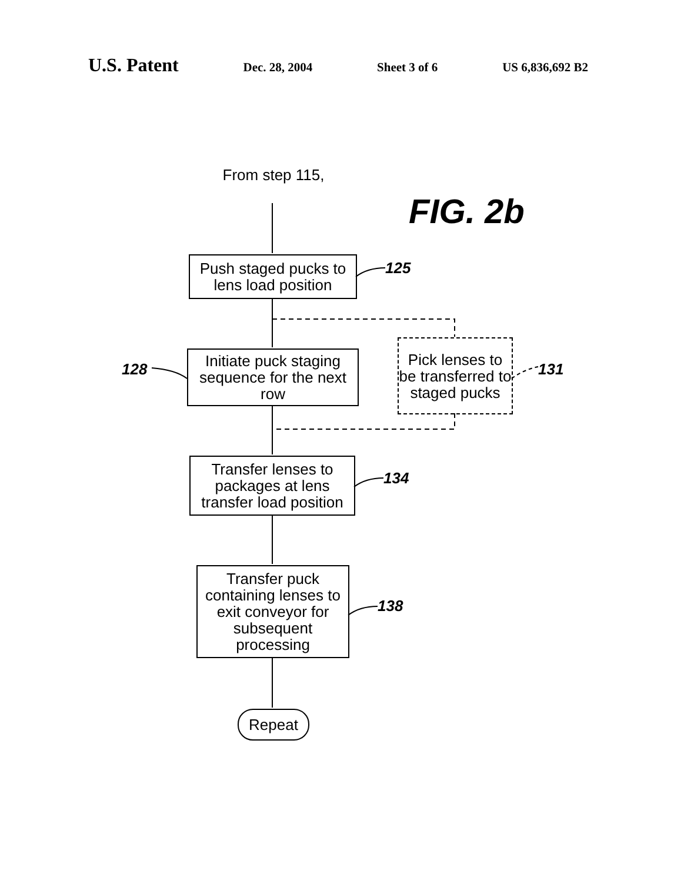U.S. Patent Dec. 28, 2004 Sheet 3 of 6 US 6,836,692 B2
From step 115,
FIG. 2b
Push staged pucks to lens load position
125
Initiate puck staging sequence for the next row
128
Pick lenses to be transferred to staged pucks
131
Transfer lenses to packages at lens transfer load position
134
Transfer puck containing lenses to exit conveyor for subsequent processing
138
Repeat